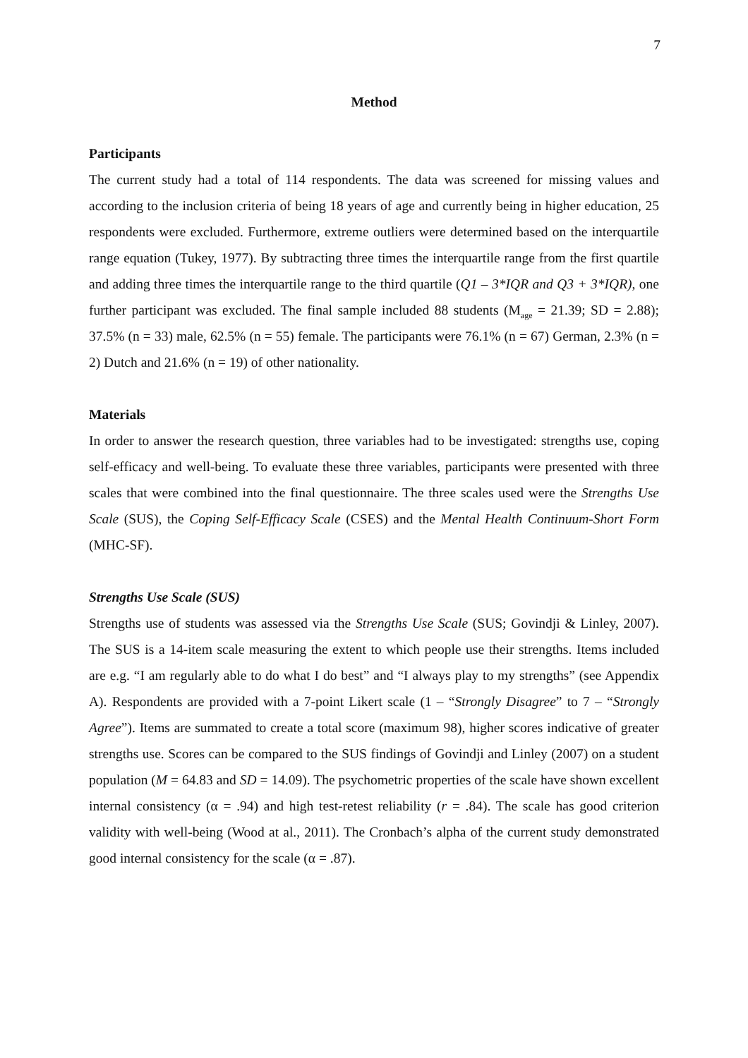7
Method
Participants
The current study had a total of 114 respondents. The data was screened for missing values and according to the inclusion criteria of being 18 years of age and currently being in higher education, 25 respondents were excluded. Furthermore, extreme outliers were determined based on the interquartile range equation (Tukey, 1977). By subtracting three times the interquartile range from the first quartile and adding three times the interquartile range to the third quartile (Q1 – 3*IQR and Q3 + 3*IQR), one further participant was excluded. The final sample included 88 students (M<sub>age</sub> = 21.39; SD = 2.88); 37.5% (n = 33) male, 62.5% (n = 55) female. The participants were 76.1% (n = 67) German, 2.3% (n = 2) Dutch and 21.6% (n = 19) of other nationality.
Materials
In order to answer the research question, three variables had to be investigated: strengths use, coping self-efficacy and well-being. To evaluate these three variables, participants were presented with three scales that were combined into the final questionnaire. The three scales used were the Strengths Use Scale (SUS), the Coping Self-Efficacy Scale (CSES) and the Mental Health Continuum-Short Form (MHC-SF).
Strengths Use Scale (SUS)
Strengths use of students was assessed via the Strengths Use Scale (SUS; Govindji & Linley, 2007). The SUS is a 14-item scale measuring the extent to which people use their strengths. Items included are e.g. “I am regularly able to do what I do best” and “I always play to my strengths” (see Appendix A). Respondents are provided with a 7-point Likert scale (1 – “Strongly Disagree” to 7 – “Strongly Agree”). Items are summated to create a total score (maximum 98), higher scores indicative of greater strengths use. Scores can be compared to the SUS findings of Govindji and Linley (2007) on a student population (M = 64.83 and SD = 14.09). The psychometric properties of the scale have shown excellent internal consistency (α = .94) and high test-retest reliability (r = .84). The scale has good criterion validity with well-being (Wood at al., 2011). The Cronbach’s alpha of the current study demonstrated good internal consistency for the scale (α = .87).